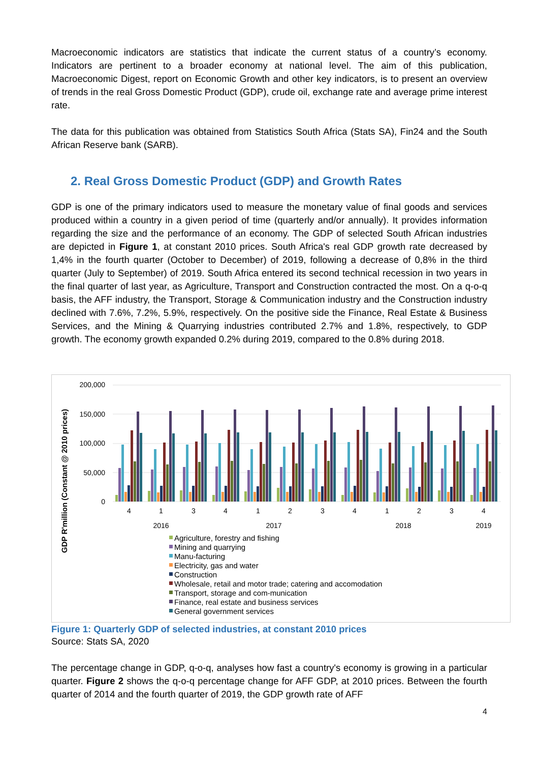Macroeconomic indicators are statistics that indicate the current status of a country’s economy. Indicators are pertinent to a broader economy at national level. The aim of this publication, Macroeconomic Digest, report on Economic Growth and other key indicators, is to present an overview of trends in the real Gross Domestic Product (GDP), crude oil, exchange rate and average prime interest rate.
The data for this publication was obtained from Statistics South Africa (Stats SA), Fin24 and the South African Reserve bank (SARB).
2. Real Gross Domestic Product (GDP) and Growth Rates
GDP is one of the primary indicators used to measure the monetary value of final goods and services produced within a country in a given period of time (quarterly and/or annually). It provides information regarding the size and the performance of an economy. The GDP of selected South African industries are depicted in Figure 1, at constant 2010 prices. South Africa's real GDP growth rate decreased by 1,4% in the fourth quarter (October to December) of 2019, following a decrease of 0,8% in the third quarter (July to September) of 2019. South Africa entered its second technical recession in two years in the final quarter of last year, as Agriculture, Transport and Construction contracted the most. On a q-o-q basis, the AFF industry, the Transport, Storage & Communication industry and the Construction industry declined with 7.6%, 7.2%, 5.9%, respectively. On the positive side the Finance, Real Estate & Business Services, and the Mining & Quarrying industries contributed 2.7% and 1.8%, respectively, to GDP growth. The economy growth expanded 0.2% during 2019, compared to the 0.8% during 2018.
GDP R'million (Constant @ 2010 prices)
200,000
150,000
100,000
50,000
0
4
1
3
4
1
2
3
4
1
2
3
4
2016
2017
2018
2019
Agriculture, forestry and fishing
Mining and quarrying
Manu-facturing
Electricity, gas and water
Construction
Wholesale, retail and motor trade; catering and accomodation
Transport, storage and com-munication
Finance, real estate and business services
General government services
Figure 1: Quarterly GDP of selected industries, at constant 2010 prices
Source: Stats SA, 2020
The percentage change in GDP, q-o-q, analyses how fast a country's economy is growing in a particular quarter. Figure 2 shows the q-o-q percentage change for AFF GDP, at 2010 prices. Between the fourth quarter of 2014 and the fourth quarter of 2019, the GDP growth rate of AFF
4